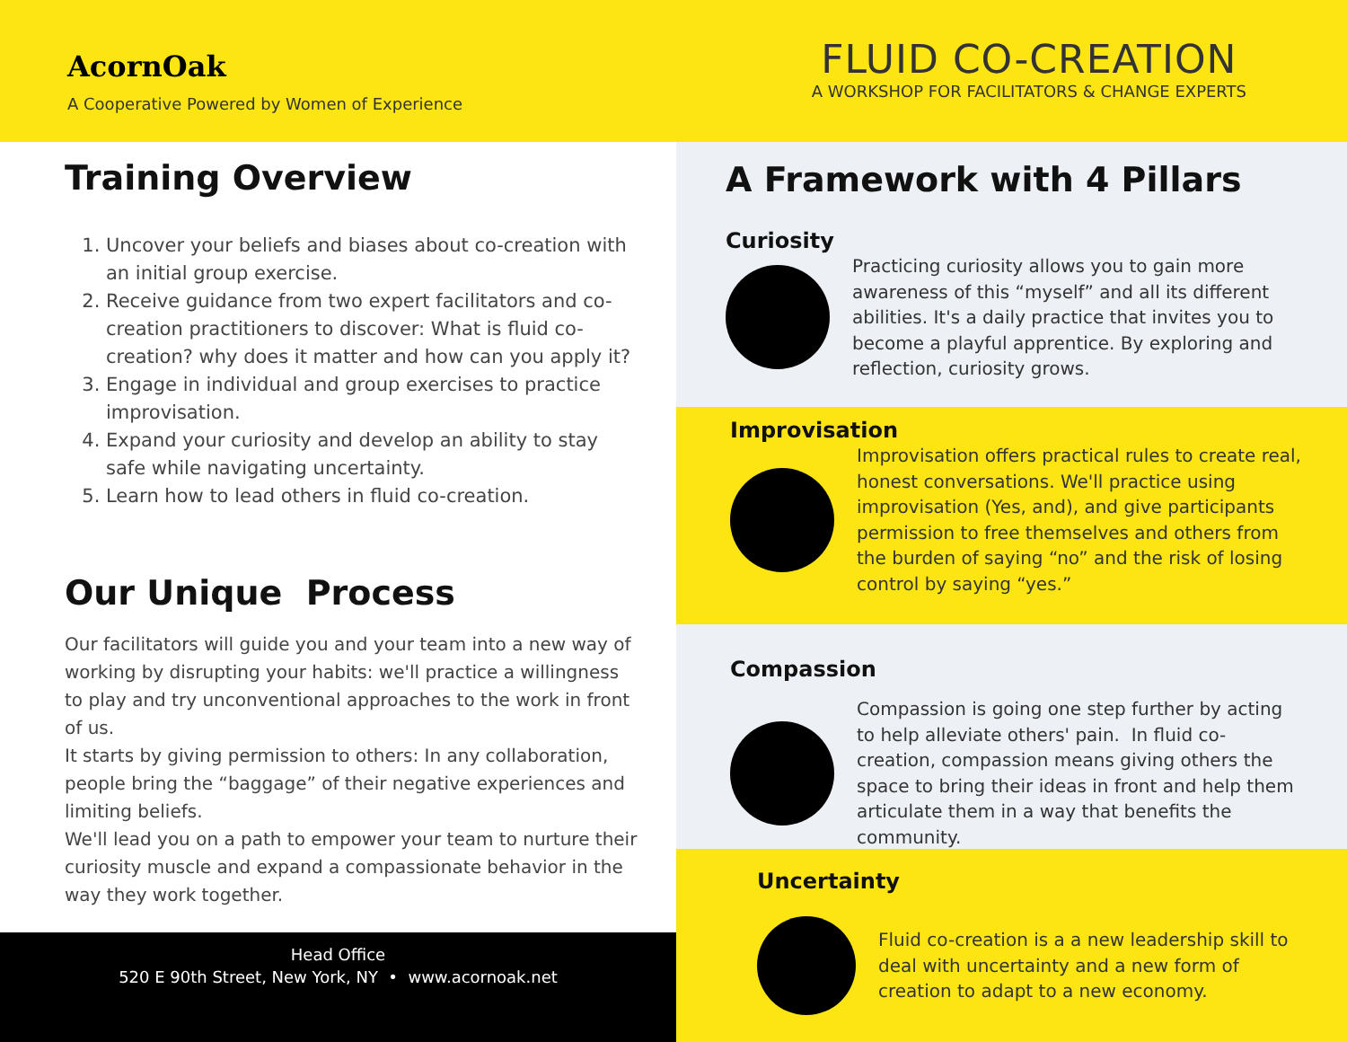AcornOak
A Cooperative Powered by Women of Experience
FLUID CO-CREATION
A WORKSHOP FOR FACILITATORS & CHANGE EXPERTS
Training Overview
1. Uncover your beliefs and biases about co-creation with an initial group exercise.
2. Receive guidance from two expert facilitators and co-creation practitioners to discover: What is fluid co-creation? why does it matter and how can you apply it?
3. Engage in individual and group exercises to practice improvisation.
4. Expand your curiosity and develop an ability to stay safe while navigating uncertainty.
5. Learn how to lead others in fluid co-creation.
Our Unique Process
Our facilitators will guide you and your team into a new way of working by disrupting your habits: we'll practice a willingness to play and try unconventional approaches to the work in front of us.
It starts by giving permission to others: In any collaboration, people bring the “baggage” of their negative experiences and limiting beliefs.
We'll lead you on a path to empower your team to nurture their curiosity muscle and expand a compassionate behavior in the way they work together.
Head Office
520 E 90th Street, New York, NY • www.acornoak.net
A Framework with 4 Pillars
Curiosity
Practicing curiosity allows you to gain more awareness of this “myself” and all its different abilities. It's a daily practice that invites you to become a playful apprentice. By exploring and reflection, curiosity grows.
Improvisation
Improvisation offers practical rules to create real, honest conversations. We'll practice using improvisation (Yes, and), and give participants permission to free themselves and others from the burden of saying “no” and the risk of losing control by saying “yes.”
Compassion
Compassion is going one step further by acting to help alleviate others' pain. In fluid co-creation, compassion means giving others the space to bring their ideas in front and help them articulate them in a way that benefits the community.
Uncertainty
Fluid co-creation is a a new leadership skill to deal with uncertainty and a new form of creation to adapt to a new economy.